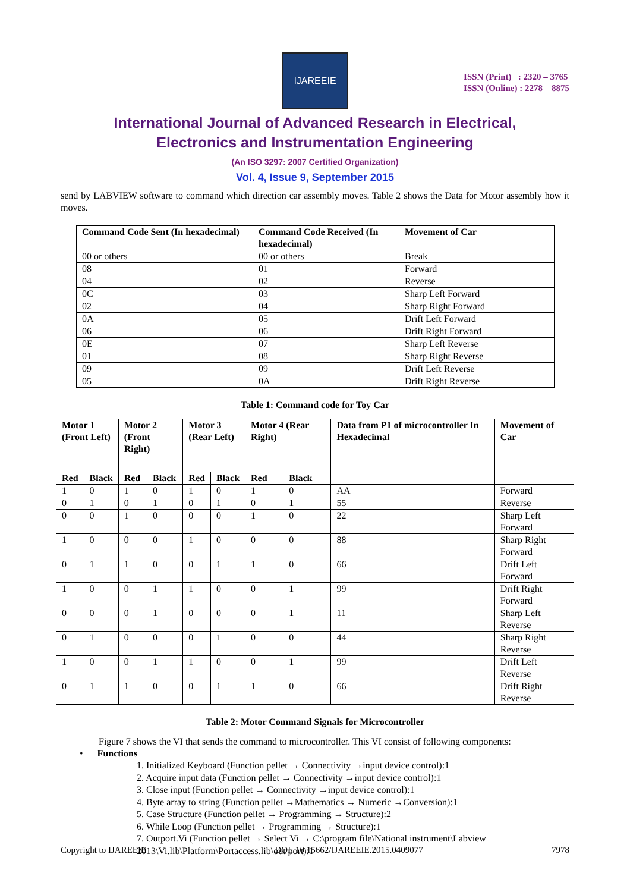IJAREEIE
ISSN (Print) : 2320 – 3765
ISSN (Online) : 2278 – 8875
International Journal of Advanced Research in Electrical,
Electronics and Instrumentation Engineering
(An ISO 3297: 2007 Certified Organization)
Vol. 4, Issue 9, September 2015
send by LABVIEW software to command which direction car assembly moves. Table 2 shows the Data for Motor assembly how it moves.
| Command Code Sent (In hexadecimal) | Command Code Received (In hexadecimal) | Movement of Car |
| --- | --- | --- |
| 00 or others | 00 or others | Break |
| 08 | 01 | Forward |
| 04 | 02 | Reverse |
| 0C | 03 | Sharp Left Forward |
| 02 | 04 | Sharp Right Forward |
| 0A | 05 | Drift Left Forward |
| 06 | 06 | Drift Right Forward |
| 0E | 07 | Sharp Left Reverse |
| 01 | 08 | Sharp Right Reverse |
| 09 | 09 | Drift Left Reverse |
| 05 | 0A | Drift Right Reverse |
Table 1: Command code for Toy Car
| Motor 1 (Front Left) | | Motor 2 (Front Right) | | Motor 3 (Rear Left) | | Motor 4 (Rear Right) | | Data from P1 of microcontroller In Hexadecimal | Movement of Car |
| --- | --- | --- | --- | --- | --- | --- | --- | --- | --- |
| Red | Black | Red | Black | Red | Black | Red | Black | | |
| 1 | 0 | 1 | 0 | 1 | 0 | 1 | 0 | AA | Forward |
| 0 | 1 | 0 | 1 | 0 | 1 | 0 | 1 | 55 | Reverse |
| 0 | 0 | 1 | 0 | 0 | 0 | 1 | 0 | 22 | Sharp Left Forward |
| 1 | 0 | 0 | 0 | 1 | 0 | 0 | 0 | 88 | Sharp Right Forward |
| 0 | 1 | 1 | 0 | 0 | 1 | 1 | 0 | 66 | Drift Left Forward |
| 1 | 0 | 0 | 1 | 1 | 0 | 0 | 1 | 99 | Drift Right Forward |
| 0 | 0 | 0 | 1 | 0 | 0 | 0 | 1 | 11 | Sharp Left Reverse |
| 0 | 1 | 0 | 0 | 0 | 1 | 0 | 0 | 44 | Sharp Right Reverse |
| 1 | 0 | 0 | 1 | 1 | 0 | 0 | 1 | 99 | Drift Left Reverse |
| 0 | 1 | 1 | 0 | 0 | 1 | 1 | 0 | 66 | Drift Right Reverse |
Table 2: Motor Command Signals for Microcontroller
Figure 7 shows the VI that sends the command to microcontroller. This VI consist of following components:
• Functions
1. Initialized Keyboard (Function pellet → Connectivity →input device control):1
2. Acquire input data (Function pellet → Connectivity →input device control):1
3. Close input (Function pellet → Connectivity →input device control):1
4. Byte array to string (Function pellet →Mathematics → Numeric →Conversion):1
5. Case Structure (Function pellet → Programming → Structure):2
6. While Loop (Function pellet → Programming → Structure):1
7. Outport.Vi (Function pellet → Select Vi → C:\program file\National instrument\Labview 2013\Vi.lib\Platform\Portaccess.lib\out port):1
Copyright to IJAREEIE DOI: 10.15662/IJAREEIE.2015.0409077 7978